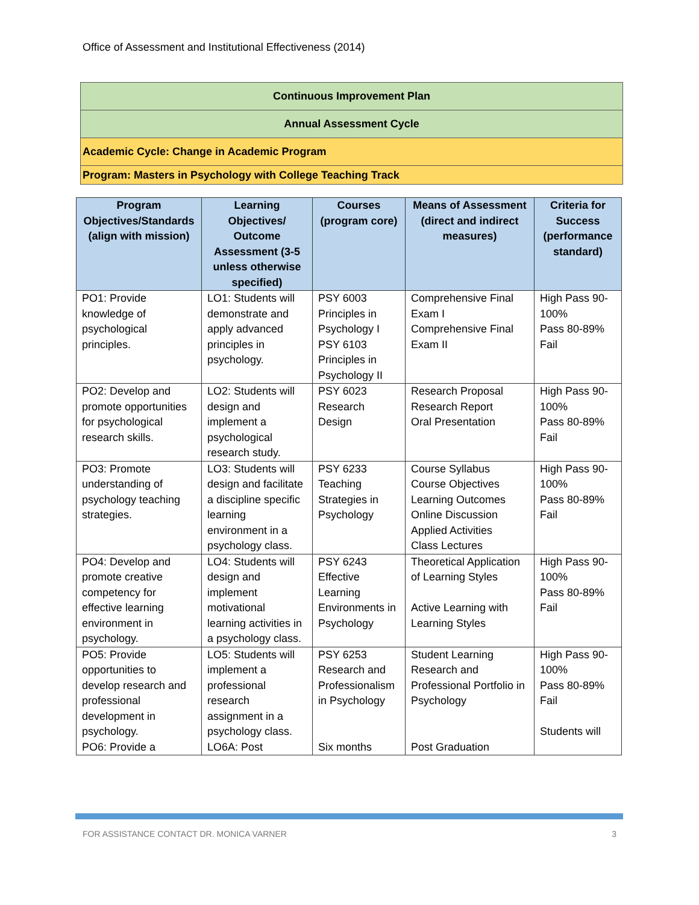Office of Assessment and Institutional Effectiveness (2014)
| Continuous Improvement Plan |
| Annual Assessment Cycle |
| Academic Cycle: Change in Academic Program |
| Program: Masters in Psychology with College Teaching Track |
| Program Objectives/Standards (align with mission) | Learning Objectives/ Outcome Assessment (3-5 unless otherwise specified) | Courses (program core) | Means of Assessment (direct and indirect measures) | Criteria for Success (performance standard) |
| --- | --- | --- | --- | --- |
| PO1: Provide knowledge of psychological principles. | LO1: Students will demonstrate and apply advanced principles in psychology. | PSY 6003 Principles in Psychology I PSY 6103 Principles in Psychology II | Comprehensive Final Exam I Comprehensive Final Exam II | High Pass 90-100% Pass 80-89% Fail |
| PO2: Develop and promote opportunities for psychological research skills. | LO2: Students will design and implement a psychological research study. | PSY 6023 Research Design | Research Proposal Research Report Oral Presentation | High Pass 90-100% Pass 80-89% Fail |
| PO3: Promote understanding of psychology teaching strategies. | LO3: Students will design and facilitate a discipline specific learning environment in a psychology class. | PSY 6233 Teaching Strategies in Psychology | Course Syllabus Course Objectives Learning Outcomes Online Discussion Applied Activities Class Lectures | High Pass 90-100% Pass 80-89% Fail |
| PO4: Develop and promote creative competency for effective learning environment in psychology. | LO4: Students will design and implement motivational learning activities in a psychology class. | PSY 6243 Effective Learning Environments in Psychology | Theoretical Application of Learning Styles Active Learning with Learning Styles | High Pass 90-100% Pass 80-89% Fail |
| PO5: Provide opportunities to develop research and professional development in psychology. PO6: Provide a | LO5: Students will implement a professional research assignment in a psychology class. LO6A: Post | PSY 6253 Research and Professionalism in Psychology Six months | Student Learning Research and Professional Portfolio in Psychology Post Graduation | High Pass 90-100% Pass 80-89% Fail Students will |
FOR ASSISTANCE CONTACT DR. MONICA VARNER 3